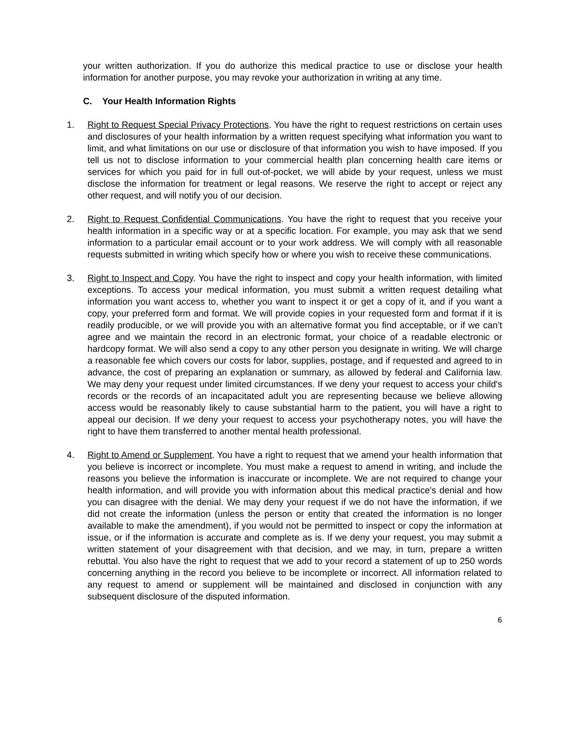your written authorization. If you do authorize this medical practice to use or disclose your health information for another purpose, you may revoke your authorization in writing at any time.
C. Your Health Information Rights
1. Right to Request Special Privacy Protections. You have the right to request restrictions on certain uses and disclosures of your health information by a written request specifying what information you want to limit, and what limitations on our use or disclosure of that information you wish to have imposed. If you tell us not to disclose information to your commercial health plan concerning health care items or services for which you paid for in full out-of-pocket, we will abide by your request, unless we must disclose the information for treatment or legal reasons. We reserve the right to accept or reject any other request, and will notify you of our decision.
2. Right to Request Confidential Communications. You have the right to request that you receive your health information in a specific way or at a specific location. For example, you may ask that we send information to a particular email account or to your work address. We will comply with all reasonable requests submitted in writing which specify how or where you wish to receive these communications.
3. Right to Inspect and Copy. You have the right to inspect and copy your health information, with limited exceptions. To access your medical information, you must submit a written request detailing what information you want access to, whether you want to inspect it or get a copy of it, and if you want a copy, your preferred form and format. We will provide copies in your requested form and format if it is readily producible, or we will provide you with an alternative format you find acceptable, or if we can’t agree and we maintain the record in an electronic format, your choice of a readable electronic or hardcopy format. We will also send a copy to any other person you designate in writing. We will charge a reasonable fee which covers our costs for labor, supplies, postage, and if requested and agreed to in advance, the cost of preparing an explanation or summary, as allowed by federal and California law. We may deny your request under limited circumstances. If we deny your request to access your child's records or the records of an incapacitated adult you are representing because we believe allowing access would be reasonably likely to cause substantial harm to the patient, you will have a right to appeal our decision. If we deny your request to access your psychotherapy notes, you will have the right to have them transferred to another mental health professional.
4. Right to Amend or Supplement. You have a right to request that we amend your health information that you believe is incorrect or incomplete. You must make a request to amend in writing, and include the reasons you believe the information is inaccurate or incomplete. We are not required to change your health information, and will provide you with information about this medical practice's denial and how you can disagree with the denial. We may deny your request if we do not have the information, if we did not create the information (unless the person or entity that created the information is no longer available to make the amendment), if you would not be permitted to inspect or copy the information at issue, or if the information is accurate and complete as is. If we deny your request, you may submit a written statement of your disagreement with that decision, and we may, in turn, prepare a written rebuttal. You also have the right to request that we add to your record a statement of up to 250 words concerning anything in the record you believe to be incomplete or incorrect. All information related to any request to amend or supplement will be maintained and disclosed in conjunction with any subsequent disclosure of the disputed information.
6